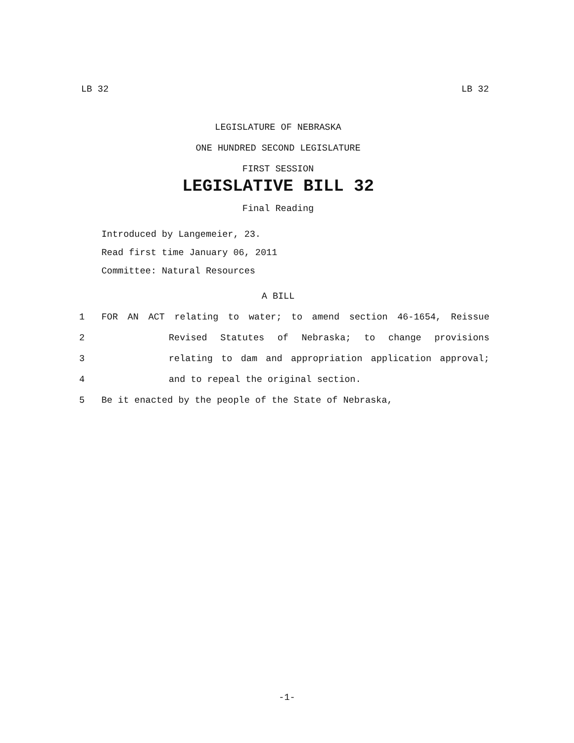LB 32 LB 32
LEGISLATURE OF NEBRASKA
ONE HUNDRED SECOND LEGISLATURE
FIRST SESSION
LEGISLATIVE BILL 32
Final Reading
Introduced by Langemeier, 23.
Read first time January 06, 2011
Committee: Natural Resources
A BILL
1 FOR AN ACT relating to water; to amend section 46-1654, Reissue
2 Revised Statutes of Nebraska; to change provisions
3 relating to dam and appropriation application approval;
4 and to repeal the original section.
5 Be it enacted by the people of the State of Nebraska,
-1-